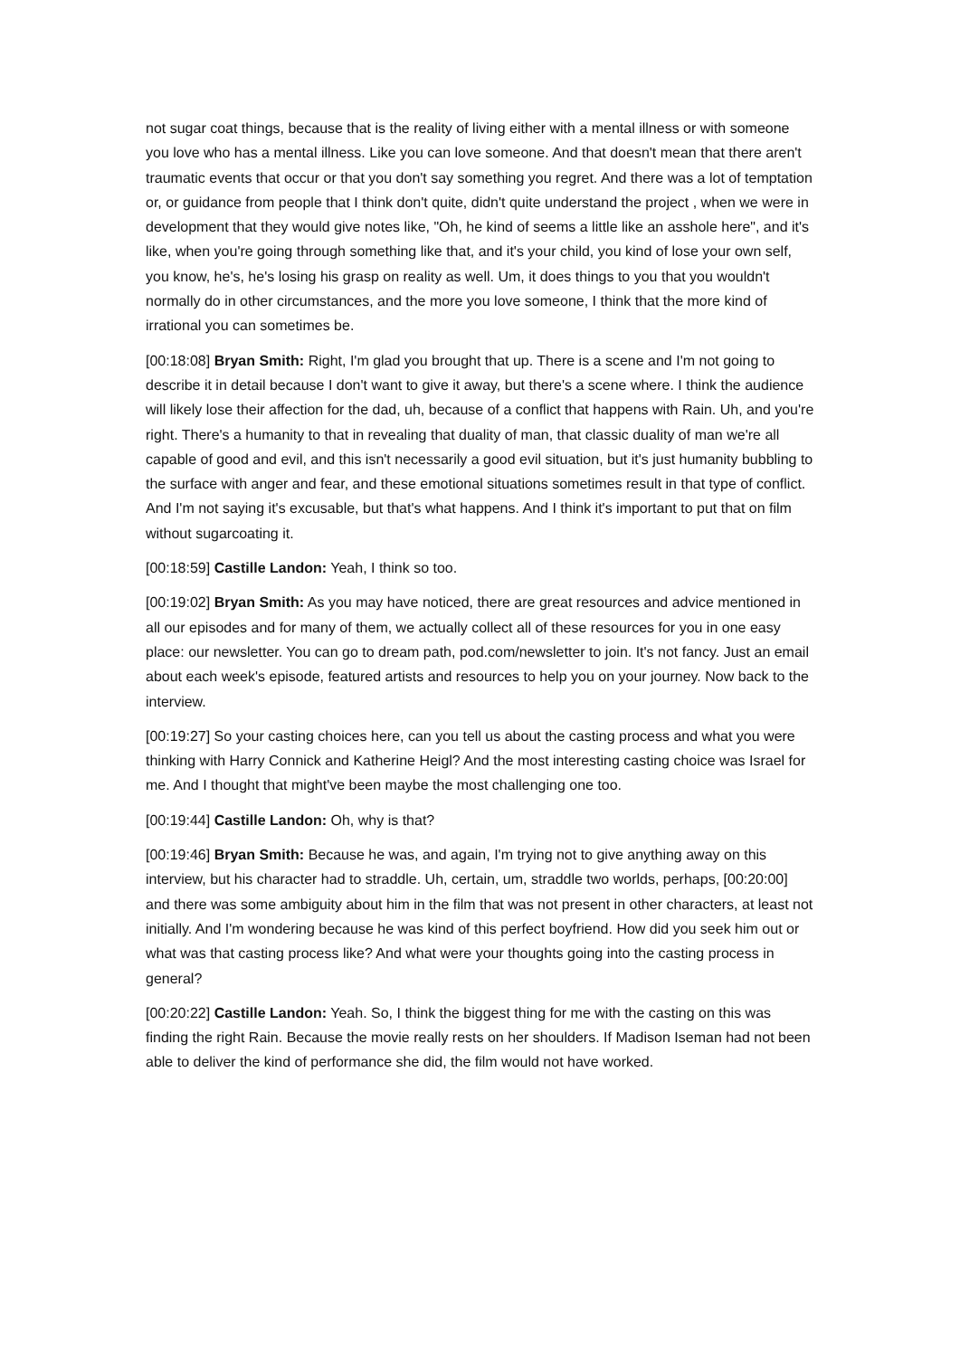not sugar coat things, because that is the reality of living either with a mental illness or with someone you love who has a mental illness. Like you can love someone. And that doesn't mean that there aren't traumatic events that occur or that you don't say something you regret. And there was a lot of temptation or, or guidance from people that I think don't quite, didn't quite understand the project , when we were in development that they would give notes like, "Oh, he kind of seems a little like an asshole here", and it's like, when you're going through something like that, and it's your child, you kind of lose your own self, you know, he's, he's losing his grasp on reality as well. Um, it does things to you that you wouldn't normally do in other circumstances, and the more you love someone, I think that the more kind of irrational you can sometimes be.
[00:18:08] Bryan Smith: Right, I'm glad you brought that up. There is a scene and I'm not going to describe it in detail because I don't want to give it away, but there's a scene where. I think the audience will likely lose their affection for the dad, uh, because of a conflict that happens with Rain. Uh, and you're right. There's a humanity to that in revealing that duality of man, that classic duality of man we're all capable of good and evil, and this isn't necessarily a good evil situation, but it's just humanity bubbling to the surface with anger and fear, and these emotional situations sometimes result in that type of conflict. And I'm not saying it's excusable, but that's what happens. And I think it's important to put that on film without sugarcoating it.
[00:18:59] Castille Landon: Yeah, I think so too.
[00:19:02] Bryan Smith: As you may have noticed, there are great resources and advice mentioned in all our episodes and for many of them, we actually collect all of these resources for you in one easy place: our newsletter. You can go to dream path, pod.com/newsletter to join. It's not fancy. Just an email about each week's episode, featured artists and resources to help you on your journey. Now back to the interview.
[00:19:27] So your casting choices here, can you tell us about the casting process and what you were thinking with Harry Connick and Katherine Heigl? And the most interesting casting choice was Israel for me. And I thought that might've been maybe the most challenging one too.
[00:19:44] Castille Landon: Oh, why is that?
[00:19:46] Bryan Smith: Because he was, and again, I'm trying not to give anything away on this interview, but his character had to straddle. Uh, certain, um, straddle two worlds, perhaps, [00:20:00] and there was some ambiguity about him in the film that was not present in other characters, at least not initially. And I'm wondering because he was kind of this perfect boyfriend. How did you seek him out or what was that casting process like? And what were your thoughts going into the casting process in general?
[00:20:22] Castille Landon: Yeah. So, I think the biggest thing for me with the casting on this was finding the right Rain. Because the movie really rests on her shoulders. If Madison Iseman had not been able to deliver the kind of performance she did, the film would not have worked.